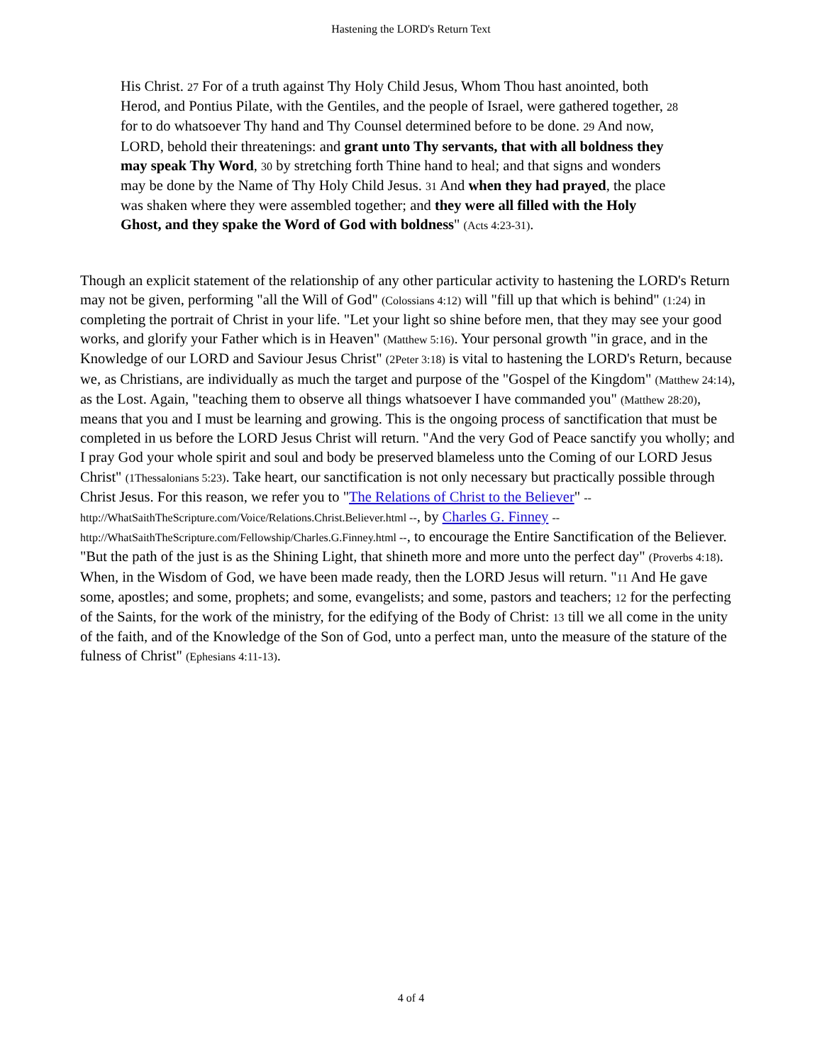Hastening the LORD's Return Text
His Christ. 27 For of a truth against Thy Holy Child Jesus, Whom Thou hast anointed, both Herod, and Pontius Pilate, with the Gentiles, and the people of Israel, were gathered together, 28 for to do whatsoever Thy hand and Thy Counsel determined before to be done. 29 And now, LORD, behold their threatenings: and grant unto Thy servants, that with all boldness they may speak Thy Word, 30 by stretching forth Thine hand to heal; and that signs and wonders may be done by the Name of Thy Holy Child Jesus. 31 And when they had prayed, the place was shaken where they were assembled together; and they were all filled with the Holy Ghost, and they spake the Word of God with boldness" (Acts 4:23-31).
Though an explicit statement of the relationship of any other particular activity to hastening the LORD's Return may not be given, performing "all the Will of God" (Colossians 4:12) will "fill up that which is behind" (1:24) in completing the portrait of Christ in your life. "Let your light so shine before men, that they may see your good works, and glorify your Father which is in Heaven" (Matthew 5:16). Your personal growth "in grace, and in the Knowledge of our LORD and Saviour Jesus Christ" (2Peter 3:18) is vital to hastening the LORD's Return, because we, as Christians, are individually as much the target and purpose of the "Gospel of the Kingdom" (Matthew 24:14), as the Lost. Again, "teaching them to observe all things whatsoever I have commanded you" (Matthew 28:20), means that you and I must be learning and growing. This is the ongoing process of sanctification that must be completed in us before the LORD Jesus Christ will return. "And the very God of Peace sanctify you wholly; and I pray God your whole spirit and soul and body be preserved blameless unto the Coming of our LORD Jesus Christ" (1Thessalonians 5:23). Take heart, our sanctification is not only necessary but practically possible through Christ Jesus. For this reason, we refer you to "The Relations of Christ to the Believer" -- http://WhatSaithTheScripture.com/Voice/Relations.Christ.Believer.html --, by Charles G. Finney -- http://WhatSaithTheScripture.com/Fellowship/Charles.G.Finney.html --, to encourage the Entire Sanctification of the Believer. "But the path of the just is as the Shining Light, that shineth more and more unto the perfect day" (Proverbs 4:18). When, in the Wisdom of God, we have been made ready, then the LORD Jesus will return. "11 And He gave some, apostles; and some, prophets; and some, evangelists; and some, pastors and teachers; 12 for the perfecting of the Saints, for the work of the ministry, for the edifying of the Body of Christ: 13 till we all come in the unity of the faith, and of the Knowledge of the Son of God, unto a perfect man, unto the measure of the stature of the fulness of Christ" (Ephesians 4:11-13).
4 of 4